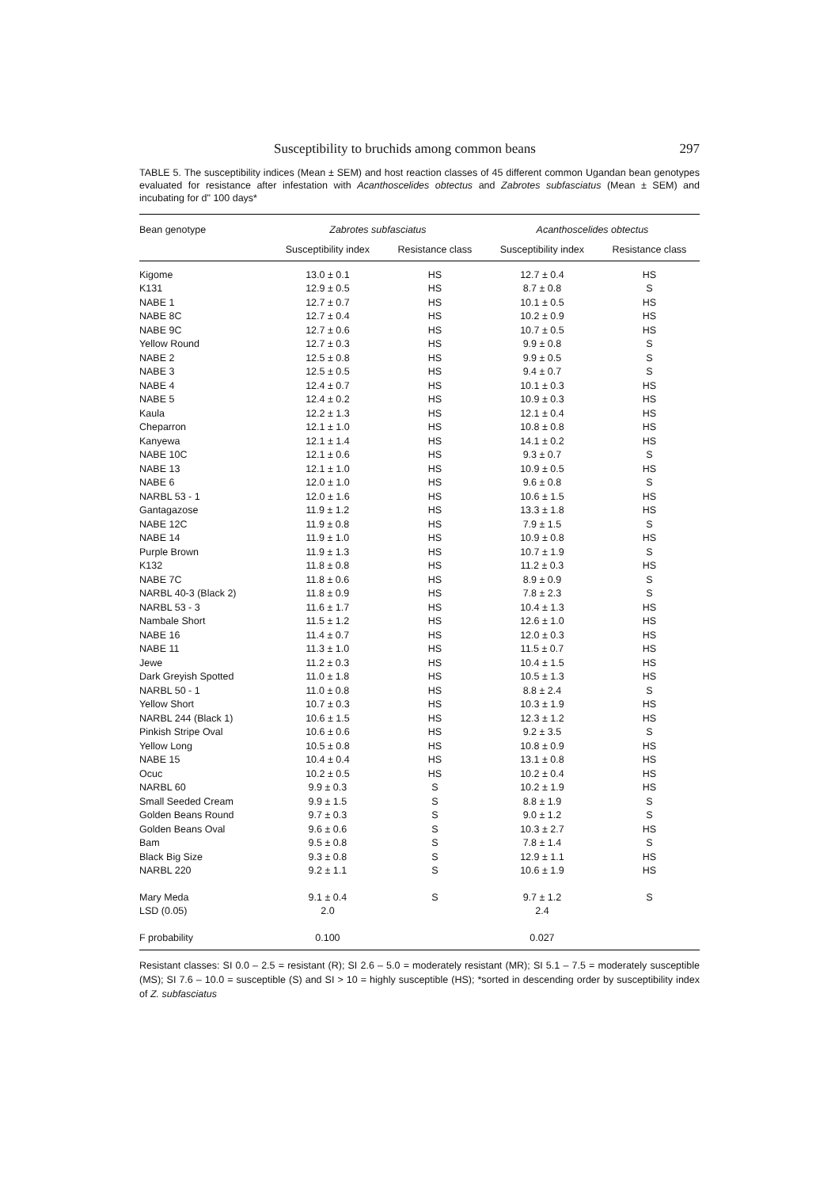Susceptibility to bruchids among common beans 297
TABLE 5. The susceptibility indices (Mean ± SEM) and host reaction classes of 45 different common Ugandan bean genotypes evaluated for resistance after infestation with Acanthoscelides obtectus and Zabrotes subfasciatus (Mean ± SEM) and incubating for d" 100 days*
| Bean genotype | Zabrotes subfasciatus | | Acanthoscelides obtectus | |
| --- | --- | --- | --- | --- |
| | Susceptibility index | Resistance class | Susceptibility index | Resistance class |
| Kigome | 13.0 ± 0.1 | HS | 12.7 ± 0.4 | HS |
| K131 | 12.9 ± 0.5 | HS | 8.7 ± 0.8 | S |
| NABE 1 | 12.7 ± 0.7 | HS | 10.1 ± 0.5 | HS |
| NABE 8C | 12.7 ± 0.4 | HS | 10.2 ± 0.9 | HS |
| NABE 9C | 12.7 ± 0.6 | HS | 10.7 ± 0.5 | HS |
| Yellow Round | 12.7 ± 0.3 | HS | 9.9 ± 0.8 | S |
| NABE 2 | 12.5 ± 0.8 | HS | 9.9 ± 0.5 | S |
| NABE 3 | 12.5 ± 0.5 | HS | 9.4 ± 0.7 | S |
| NABE 4 | 12.4 ± 0.7 | HS | 10.1 ± 0.3 | HS |
| NABE 5 | 12.4 ± 0.2 | HS | 10.9 ± 0.3 | HS |
| Kaula | 12.2 ± 1.3 | HS | 12.1 ± 0.4 | HS |
| Cheparron | 12.1 ± 1.0 | HS | 10.8 ± 0.8 | HS |
| Kanyewa | 12.1 ± 1.4 | HS | 14.1 ± 0.2 | HS |
| NABE 10C | 12.1 ± 0.6 | HS | 9.3 ± 0.7 | S |
| NABE 13 | 12.1 ± 1.0 | HS | 10.9 ± 0.5 | HS |
| NABE 6 | 12.0 ± 1.0 | HS | 9.6 ± 0.8 | S |
| NARBL 53 - 1 | 12.0 ± 1.6 | HS | 10.6 ± 1.5 | HS |
| Gantagazose | 11.9 ± 1.2 | HS | 13.3 ± 1.8 | HS |
| NABE 12C | 11.9 ± 0.8 | HS | 7.9 ± 1.5 | S |
| NABE 14 | 11.9 ± 1.0 | HS | 10.9 ± 0.8 | HS |
| Purple Brown | 11.9 ± 1.3 | HS | 10.7 ± 1.9 | S |
| K132 | 11.8 ± 0.8 | HS | 11.2 ± 0.3 | HS |
| NABE 7C | 11.8 ± 0.6 | HS | 8.9 ± 0.9 | S |
| NARBL 40-3 (Black 2) | 11.8 ± 0.9 | HS | 7.8 ± 2.3 | S |
| NARBL 53 - 3 | 11.6 ± 1.7 | HS | 10.4 ± 1.3 | HS |
| Nambale Short | 11.5 ± 1.2 | HS | 12.6 ± 1.0 | HS |
| NABE 16 | 11.4 ± 0.7 | HS | 12.0 ± 0.3 | HS |
| NABE 11 | 11.3 ± 1.0 | HS | 11.5 ± 0.7 | HS |
| Jewe | 11.2 ± 0.3 | HS | 10.4 ± 1.5 | HS |
| Dark Greyish Spotted | 11.0 ± 1.8 | HS | 10.5 ± 1.3 | HS |
| NARBL 50 - 1 | 11.0 ± 0.8 | HS | 8.8 ± 2.4 | S |
| Yellow Short | 10.7 ± 0.3 | HS | 10.3 ± 1.9 | HS |
| NARBL 244 (Black 1) | 10.6 ± 1.5 | HS | 12.3 ± 1.2 | HS |
| Pinkish Stripe Oval | 10.6 ± 0.6 | HS | 9.2 ± 3.5 | S |
| Yellow Long | 10.5 ± 0.8 | HS | 10.8 ± 0.9 | HS |
| NABE 15 | 10.4 ± 0.4 | HS | 13.1 ± 0.8 | HS |
| Ocuc | 10.2 ± 0.5 | HS | 10.2 ± 0.4 | HS |
| NARBL 60 | 9.9 ± 0.3 | S | 10.2 ± 1.9 | HS |
| Small Seeded Cream | 9.9 ± 1.5 | S | 8.8 ± 1.9 | S |
| Golden Beans Round | 9.7 ± 0.3 | S | 9.0 ± 1.2 | S |
| Golden Beans Oval | 9.6 ± 0.6 | S | 10.3 ± 2.7 | HS |
| Bam | 9.5 ± 0.8 | S | 7.8 ± 1.4 | S |
| Black Big Size | 9.3 ± 0.8 | S | 12.9 ± 1.1 | HS |
| NARBL 220 | 9.2 ± 1.1 | S | 10.6 ± 1.9 | HS |
| Mary Meda | 9.1 ± 0.4 | S | 9.7 ± 1.2 | S |
| LSD (0.05) | 2.0 | | 2.4 | |
| F probability | 0.100 | | 0.027 | |
Resistant classes: SI 0.0 – 2.5 = resistant (R); SI 2.6 – 5.0 = moderately resistant (MR); SI 5.1 – 7.5 = moderately susceptible (MS); SI 7.6 – 10.0 = susceptible (S) and SI > 10 = highly susceptible (HS); *sorted in descending order by susceptibility index of Z. subfasciatus